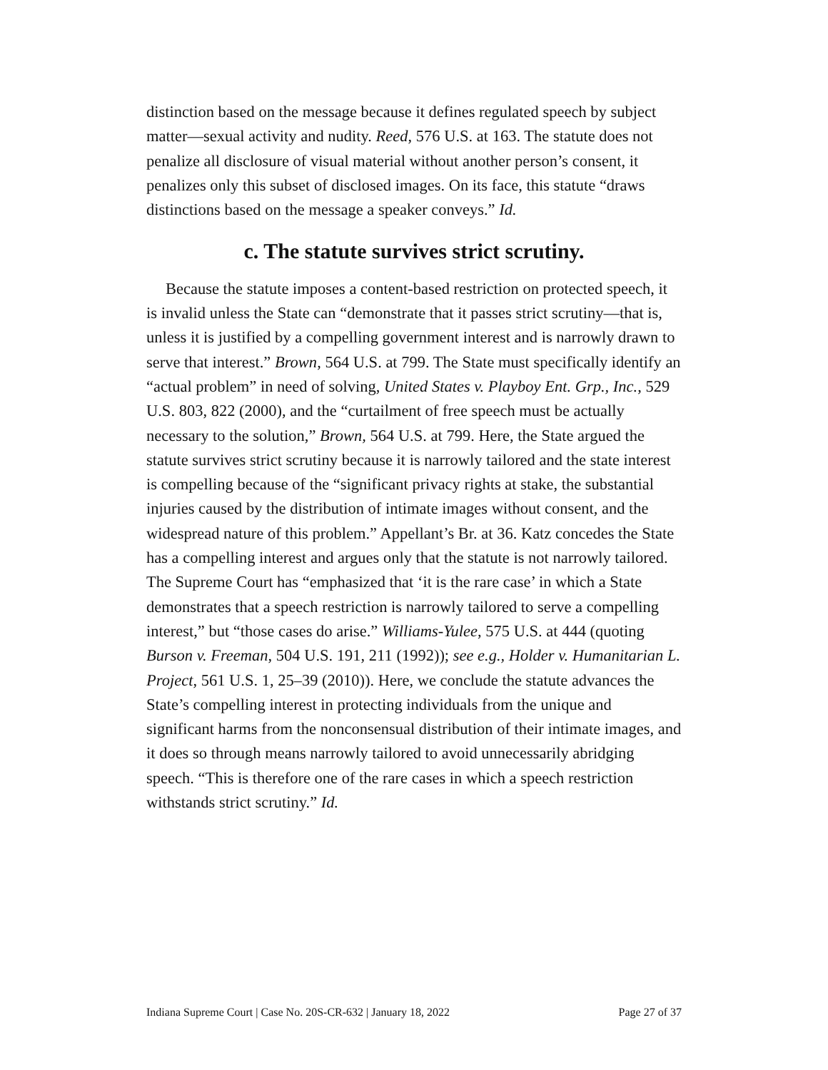distinction based on the message because it defines regulated speech by subject matter—sexual activity and nudity. Reed, 576 U.S. at 163. The statute does not penalize all disclosure of visual material without another person’s consent, it penalizes only this subset of disclosed images. On its face, this statute “draws distinctions based on the message a speaker conveys.” Id.
c. The statute survives strict scrutiny.
Because the statute imposes a content-based restriction on protected speech, it is invalid unless the State can “demonstrate that it passes strict scrutiny—that is, unless it is justified by a compelling government interest and is narrowly drawn to serve that interest.” Brown, 564 U.S. at 799. The State must specifically identify an “actual problem” in need of solving, United States v. Playboy Ent. Grp., Inc., 529 U.S. 803, 822 (2000), and the “curtailment of free speech must be actually necessary to the solution,” Brown, 564 U.S. at 799. Here, the State argued the statute survives strict scrutiny because it is narrowly tailored and the state interest is compelling because of the “significant privacy rights at stake, the substantial injuries caused by the distribution of intimate images without consent, and the widespread nature of this problem.” Appellant’s Br. at 36. Katz concedes the State has a compelling interest and argues only that the statute is not narrowly tailored. The Supreme Court has “emphasized that ‘it is the rare case’ in which a State demonstrates that a speech restriction is narrowly tailored to serve a compelling interest,” but “those cases do arise.” Williams-Yulee, 575 U.S. at 444 (quoting Burson v. Freeman, 504 U.S. 191, 211 (1992)); see e.g., Holder v. Humanitarian L. Project, 561 U.S. 1, 25–39 (2010)). Here, we conclude the statute advances the State’s compelling interest in protecting individuals from the unique and significant harms from the nonconsensual distribution of their intimate images, and it does so through means narrowly tailored to avoid unnecessarily abridging speech. “This is therefore one of the rare cases in which a speech restriction withstands strict scrutiny.” Id.
Indiana Supreme Court | Case No. 20S-CR-632 | January 18, 2022 Page 27 of 37